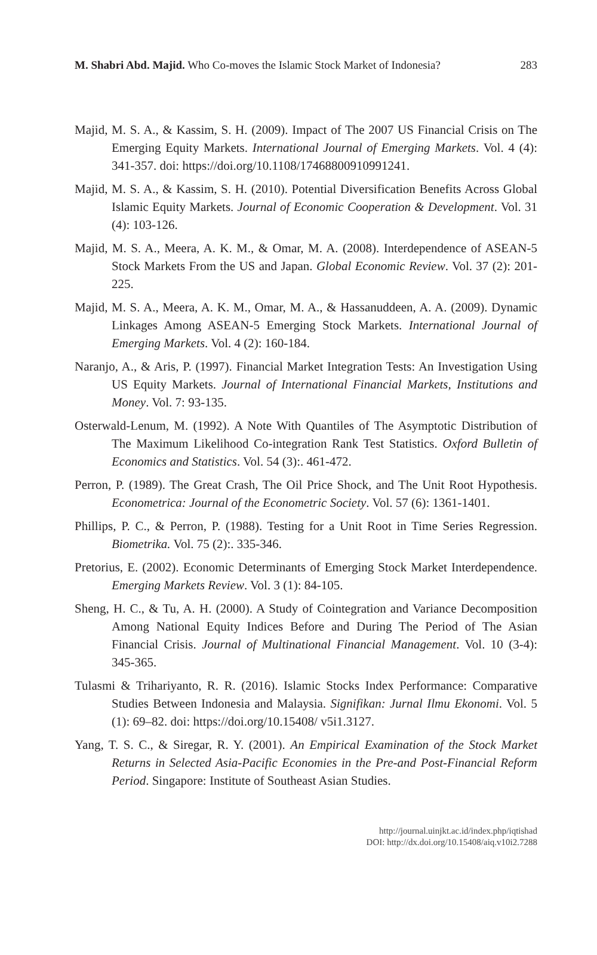M. Shabri Abd. Majid. Who Co-moves the Islamic Stock Market of Indonesia? 283
Majid, M. S. A., & Kassim, S. H. (2009). Impact of The 2007 US Financial Crisis on The Emerging Equity Markets. International Journal of Emerging Markets. Vol. 4 (4): 341-357. doi: https://doi.org/10.1108/17468800910991241.
Majid, M. S. A., & Kassim, S. H. (2010). Potential Diversification Benefits Across Global Islamic Equity Markets. Journal of Economic Cooperation & Development. Vol. 31 (4): 103-126.
Majid, M. S. A., Meera, A. K. M., & Omar, M. A. (2008). Interdependence of ASEAN-5 Stock Markets From the US and Japan. Global Economic Review. Vol. 37 (2): 201-225.
Majid, M. S. A., Meera, A. K. M., Omar, M. A., & Hassanuddeen, A. A. (2009). Dynamic Linkages Among ASEAN-5 Emerging Stock Markets. International Journal of Emerging Markets. Vol. 4 (2): 160-184.
Naranjo, A., & Aris, P. (1997). Financial Market Integration Tests: An Investigation Using US Equity Markets. Journal of International Financial Markets, Institutions and Money. Vol. 7: 93-135.
Osterwald-Lenum, M. (1992). A Note With Quantiles of The Asymptotic Distribution of The Maximum Likelihood Co-integration Rank Test Statistics. Oxford Bulletin of Economics and Statistics. Vol. 54 (3):. 461-472.
Perron, P. (1989). The Great Crash, The Oil Price Shock, and The Unit Root Hypothesis. Econometrica: Journal of the Econometric Society. Vol. 57 (6): 1361-1401.
Phillips, P. C., & Perron, P. (1988). Testing for a Unit Root in Time Series Regression. Biometrika. Vol. 75 (2):. 335-346.
Pretorius, E. (2002). Economic Determinants of Emerging Stock Market Interdependence. Emerging Markets Review. Vol. 3 (1): 84-105.
Sheng, H. C., & Tu, A. H. (2000). A Study of Cointegration and Variance Decomposition Among National Equity Indices Before and During The Period of The Asian Financial Crisis. Journal of Multinational Financial Management. Vol. 10 (3-4): 345-365.
Tulasmi & Trihariyanto, R. R. (2016). Islamic Stocks Index Performance: Comparative Studies Between Indonesia and Malaysia. Signifikan: Jurnal Ilmu Ekonomi. Vol. 5 (1): 69–82. doi: https://doi.org/10.15408/ v5i1.3127.
Yang, T. S. C., & Siregar, R. Y. (2001). An Empirical Examination of the Stock Market Returns in Selected Asia-Pacific Economies in the Pre-and Post-Financial Reform Period. Singapore: Institute of Southeast Asian Studies.
http://journal.uinjkt.ac.id/index.php/iqtishad
DOI: http://dx.doi.org/10.15408/aiq.v10i2.7288